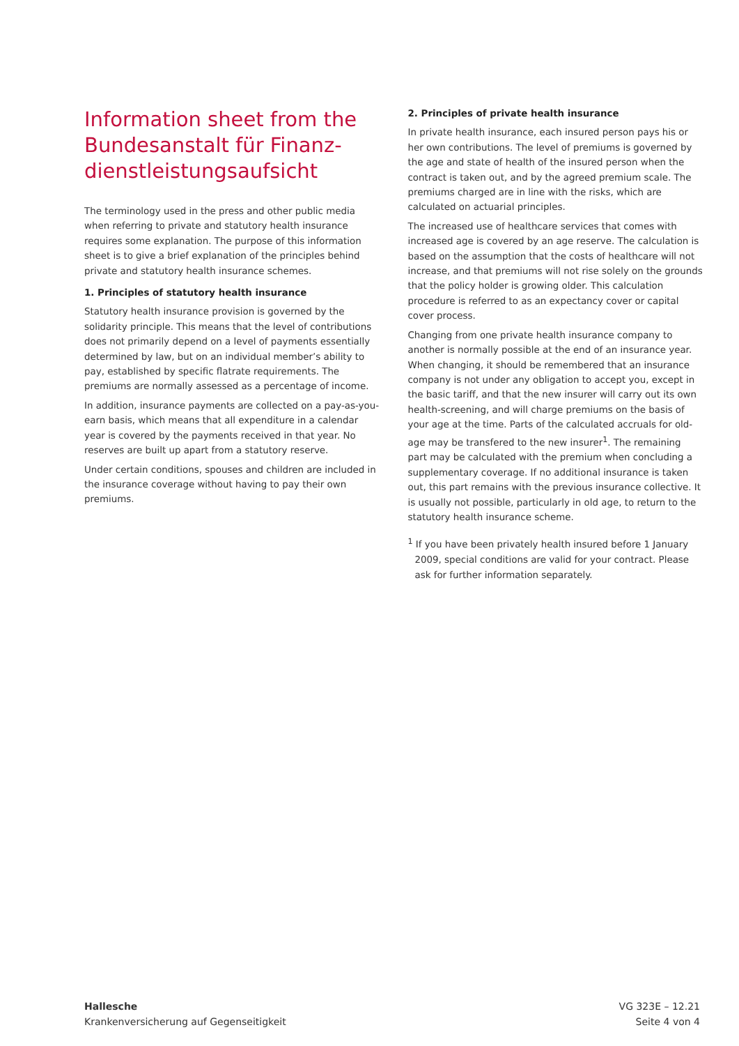Information sheet from the Bundesanstalt für Finanz-dienstleistungsaufsicht
The terminology used in the press and other public media when referring to private and statutory health insurance requires some explanation. The purpose of this information sheet is to give a brief explanation of the principles behind private and statutory health insurance schemes.
1. Principles of statutory health insurance
Statutory health insurance provision is governed by the solidarity principle. This means that the level of contributions does not primarily depend on a level of payments essentially determined by law, but on an individual member’s ability to pay, established by specific flatrate requirements. The premiums are normally assessed as a percentage of income.
In addition, insurance payments are collected on a pay-as-you-earn basis, which means that all expenditure in a calendar year is covered by the payments received in that year. No reserves are built up apart from a statutory reserve.
Under certain conditions, spouses and children are included in the insurance coverage without having to pay their own premiums.
2. Principles of private health insurance
In private health insurance, each insured person pays his or her own contributions. The level of premiums is governed by the age and state of health of the insured person when the contract is taken out, and by the agreed premium scale. The premiums charged are in line with the risks, which are calculated on actuarial principles.
The increased use of healthcare services that comes with increased age is covered by an age reserve. The calculation is based on the assumption that the costs of healthcare will not increase, and that premiums will not rise solely on the grounds that the policy holder is growing older. This calculation procedure is referred to as an expectancy cover or capital cover process.
Changing from one private health insurance company to another is normally possible at the end of an insurance year. When changing, it should be remembered that an insurance company is not under any obligation to accept you, except in the basic tariff, and that the new insurer will carry out its own health-screening, and will charge premiums on the basis of your age at the time. Parts of the calculated accruals for old-age may be transfered to the new insurer<sup>1</sup>. The remaining part may be calculated with the premium when concluding a supplementary coverage. If no additional insurance is taken out, this part remains with the previous insurance collective. It is usually not possible, particularly in old age, to return to the statutory health insurance scheme.
<sup>1</sup> If you have been privately health insured before 1 January 2009, special conditions are valid for your contract. Please ask for further information separately.
Hallesche
Krankenversicherung auf Gegenseitigkeit
VG 323E – 12.21
Seite 4 von 4